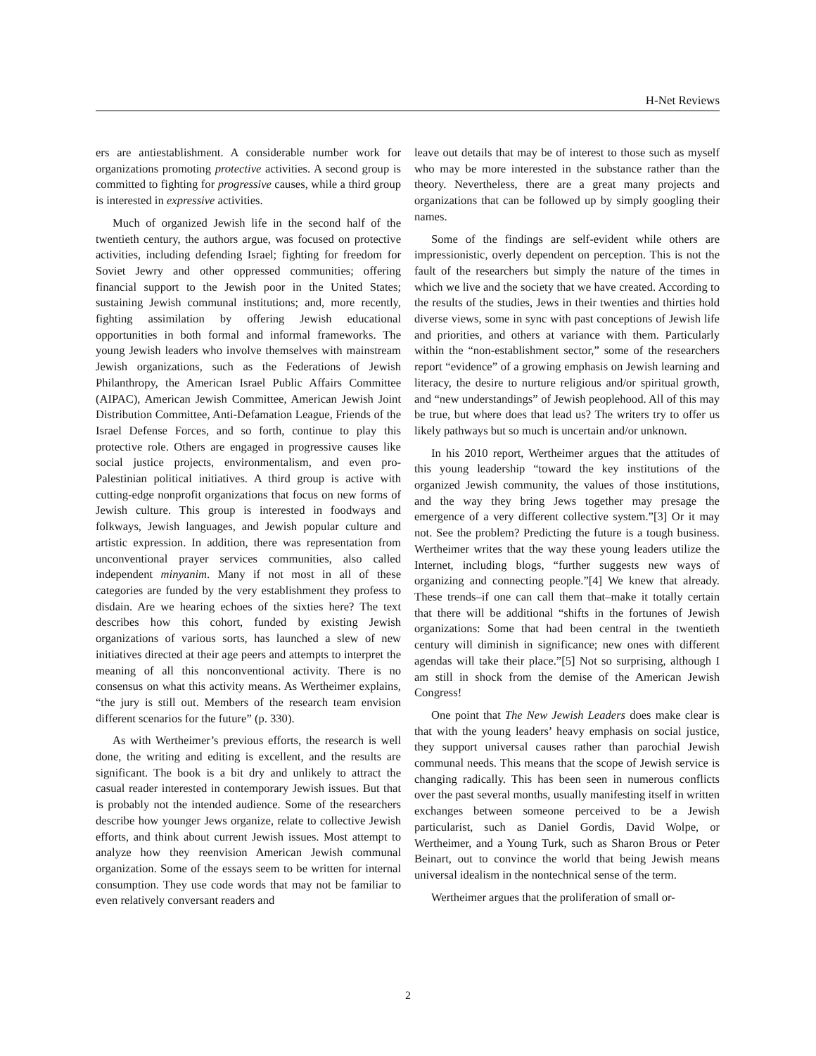H-Net Reviews
ers are antiestablishment. A considerable number work for organizations promoting protective activities. A second group is committed to fighting for progressive causes, while a third group is interested in expressive activities.
Much of organized Jewish life in the second half of the twentieth century, the authors argue, was focused on protective activities, including defending Israel; fighting for freedom for Soviet Jewry and other oppressed communities; offering financial support to the Jewish poor in the United States; sustaining Jewish communal institutions; and, more recently, fighting assimilation by offering Jewish educational opportunities in both formal and informal frameworks. The young Jewish leaders who involve themselves with mainstream Jewish organizations, such as the Federations of Jewish Philanthropy, the American Israel Public Affairs Committee (AIPAC), American Jewish Committee, American Jewish Joint Distribution Committee, Anti-Defamation League, Friends of the Israel Defense Forces, and so forth, continue to play this protective role. Others are engaged in progressive causes like social justice projects, environmentalism, and even pro-Palestinian political initiatives. A third group is active with cutting-edge nonprofit organizations that focus on new forms of Jewish culture. This group is interested in foodways and folkways, Jewish languages, and Jewish popular culture and artistic expression. In addition, there was representation from unconventional prayer services communities, also called independent minyanim. Many if not most in all of these categories are funded by the very establishment they profess to disdain. Are we hearing echoes of the sixties here? The text describes how this cohort, funded by existing Jewish organizations of various sorts, has launched a slew of new initiatives directed at their age peers and attempts to interpret the meaning of all this nonconventional activity. There is no consensus on what this activity means. As Wertheimer explains, “the jury is still out. Members of the research team envision different scenarios for the future” (p. 330).
As with Wertheimer’s previous efforts, the research is well done, the writing and editing is excellent, and the results are significant. The book is a bit dry and unlikely to attract the casual reader interested in contemporary Jewish issues. But that is probably not the intended audience. Some of the researchers describe how younger Jews organize, relate to collective Jewish efforts, and think about current Jewish issues. Most attempt to analyze how they reenvision American Jewish communal organization. Some of the essays seem to be written for internal consumption. They use code words that may not be familiar to even relatively conversant readers and
leave out details that may be of interest to those such as myself who may be more interested in the substance rather than the theory. Nevertheless, there are a great many projects and organizations that can be followed up by simply googling their names.
Some of the findings are self-evident while others are impressionistic, overly dependent on perception. This is not the fault of the researchers but simply the nature of the times in which we live and the society that we have created. According to the results of the studies, Jews in their twenties and thirties hold diverse views, some in sync with past conceptions of Jewish life and priorities, and others at variance with them. Particularly within the “non-establishment sector,” some of the researchers report “evidence” of a growing emphasis on Jewish learning and literacy, the desire to nurture religious and/or spiritual growth, and “new understandings” of Jewish peoplehood. All of this may be true, but where does that lead us? The writers try to offer us likely pathways but so much is uncertain and/or unknown.
In his 2010 report, Wertheimer argues that the attitudes of this young leadership “toward the key institutions of the organized Jewish community, the values of those institutions, and the way they bring Jews together may presage the emergence of a very different collective system.”[3] Or it may not. See the problem? Predicting the future is a tough business. Wertheimer writes that the way these young leaders utilize the Internet, including blogs, “further suggests new ways of organizing and connecting people.”[4] We knew that already. These trends–if one can call them that–make it totally certain that there will be additional “shifts in the fortunes of Jewish organizations: Some that had been central in the twentieth century will diminish in significance; new ones with different agendas will take their place.”[5] Not so surprising, although I am still in shock from the demise of the American Jewish Congress!
One point that The New Jewish Leaders does make clear is that with the young leaders’ heavy emphasis on social justice, they support universal causes rather than parochial Jewish communal needs. This means that the scope of Jewish service is changing radically. This has been seen in numerous conflicts over the past several months, usually manifesting itself in written exchanges between someone perceived to be a Jewish particularist, such as Daniel Gordis, David Wolpe, or Wertheimer, and a Young Turk, such as Sharon Brous or Peter Beinart, out to convince the world that being Jewish means universal idealism in the nontechnical sense of the term.
Wertheimer argues that the proliferation of small or-
2